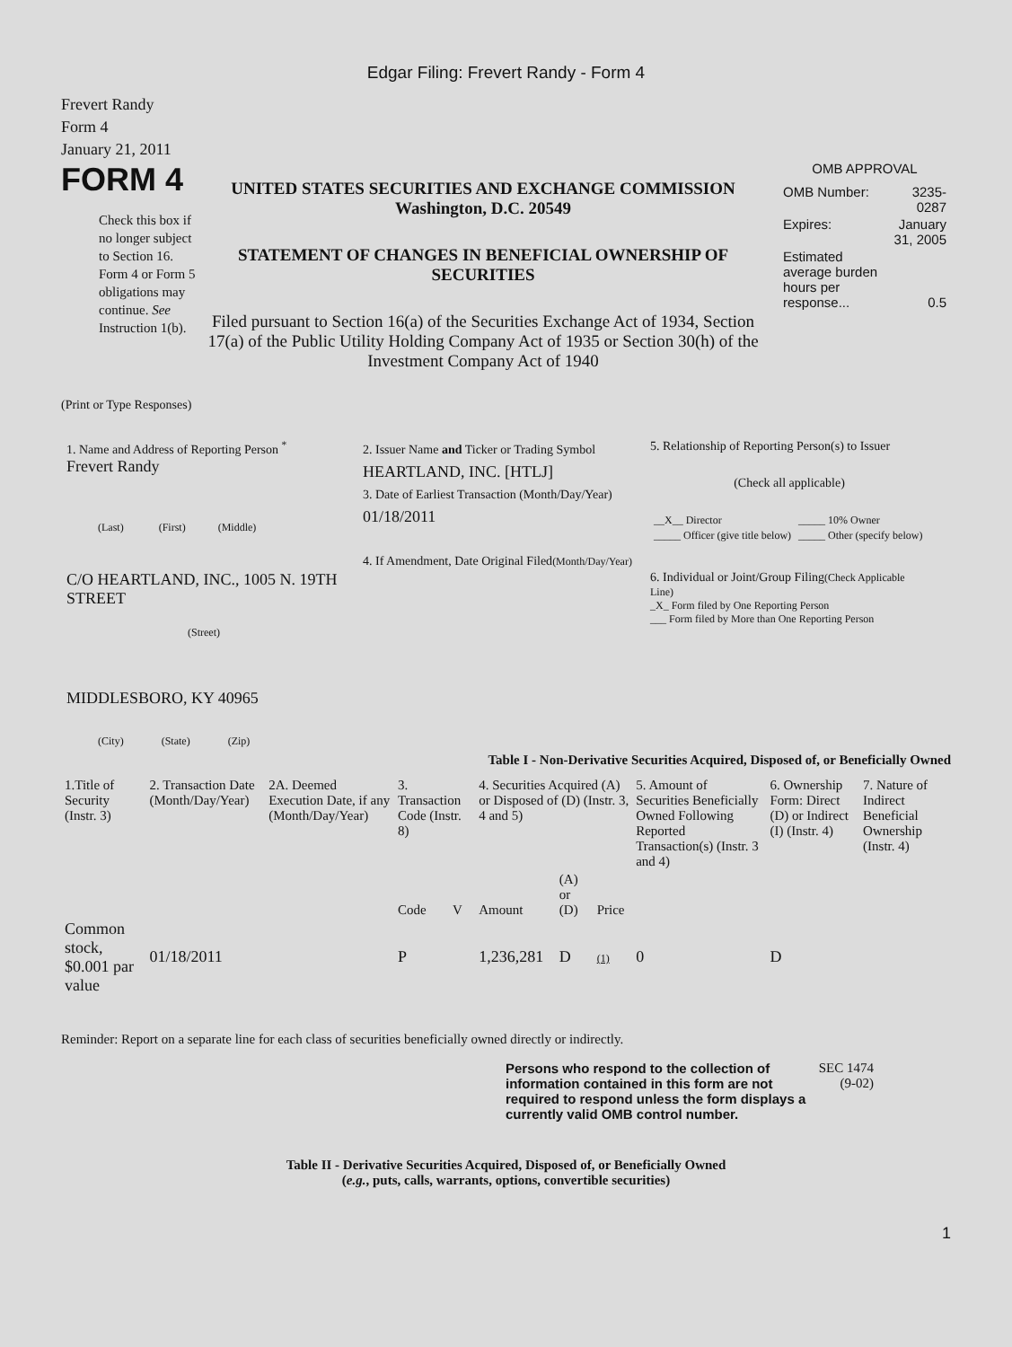Edgar Filing: Frevert Randy - Form 4
Frevert Randy
Form 4
January 21, 2011
FORM 4
Check this box if no longer subject to Section 16. Form 4 or Form 5 obligations may continue. See Instruction 1(b).
UNITED STATES SECURITIES AND EXCHANGE COMMISSION
Washington, D.C. 20549
STATEMENT OF CHANGES IN BENEFICIAL OWNERSHIP OF SECURITIES
Filed pursuant to Section 16(a) of the Securities Exchange Act of 1934, Section 17(a) of the Public Utility Holding Company Act of 1935 or Section 30(h) of the Investment Company Act of 1940
OMB APPROVAL
| OMB Number: | 3235-0287 |
| Expires: | January 31, 2005 |
| Estimated average burden hours per response... | 0.5 |
(Print or Type Responses)
1. Name and Address of Reporting Person <sup>*</sup>
Frevert Randy
(Last) (First) (Middle)
C/O HEARTLAND, INC., 1005 N. 19TH STREET
(Street)
MIDDLESBORO, KY 40965
(City) (State) (Zip)
2. Issuer Name and Ticker or Trading Symbol
HEARTLAND, INC. [HTLJ]
3. Date of Earliest Transaction (Month/Day/Year)
01/18/2011
4. If Amendment, Date Original Filed(Month/Day/Year)
5. Relationship of Reporting Person(s) to Issuer
(Check all applicable)
| __X__ Director | _____ 10% Owner |
| _____ Officer (give title below) | _____ Other (specify below) |
6. Individual or Joint/Group Filing(Check Applicable Line)
_X_ Form filed by One Reporting Person
___ Form filed by More than One Reporting Person
Table I - Non-Derivative Securities Acquired, Disposed of, or Beneficially Owned
| 1.Title of Security (Instr. 3) | 2. Transaction Date (Month/Day/Year) | 2A. Deemed Execution Date, if any (Month/Day/Year) | 3. Transaction Code (Instr. 8) | | 4. Securities Acquired (A) or Disposed of (D) (Instr. 3, 4 and 5) | | | 5. Amount of Securities Beneficially Owned Following Reported Transaction(s) (Instr. 3 and 4) | 6. Ownership Form: Direct (D) or Indirect (I) (Instr. 4) | 7. Nature of Indirect Beneficial Ownership (Instr. 4) |
| --- | --- | --- | --- | --- | --- | --- | --- | --- | --- | --- |
| | | | Code | V | Amount | (A) or (D) | Price | | | |
| Common stock, $0.001 par value | 01/18/2011 | | P | | 1,236,281 | D | (1) | 0 | D | |
Reminder: Report on a separate line for each class of securities beneficially owned directly or indirectly.
Persons who respond to the collection of information contained in this form are not required to respond unless the form displays a currently valid OMB control number.
SEC 1474 (9-02)
Table II - Derivative Securities Acquired, Disposed of, or Beneficially Owned
(e.g., puts, calls, warrants, options, convertible securities)
1